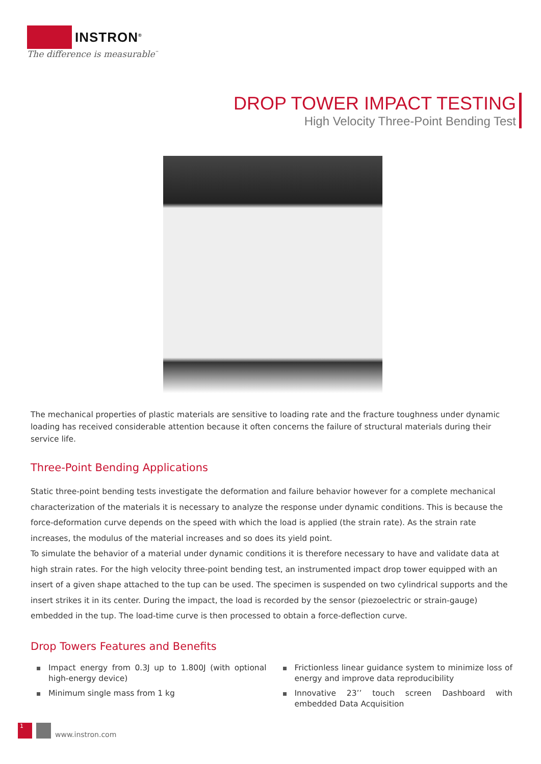INSTRON<sup>®</sup>
The difference is measurable<sup>™</sup>
DROP TOWER IMPACT TESTING
High Velocity Three-Point Bending Test
The mechanical properties of plastic materials are sensitive to loading rate and the fracture toughness under dynamic loading has received considerable attention because it often concerns the failure of structural materials during their service life.
Three-Point Bending Applications
Static three-point bending tests investigate the deformation and failure behavior however for a complete mechanical characterization of the materials it is necessary to analyze the response under dynamic conditions. This is because the force-deformation curve depends on the speed with which the load is applied (the strain rate). As the strain rate increases, the modulus of the material increases and so does its yield point.
To simulate the behavior of a material under dynamic conditions it is therefore necessary to have and validate data at high strain rates. For the high velocity three-point bending test, an instrumented impact drop tower equipped with an insert of a given shape attached to the tup can be used. The specimen is suspended on two cylindrical supports and the insert strikes it in its center. During the impact, the load is recorded by the sensor (piezoelectric or strain-gauge) embedded in the tup. The load-time curve is then processed to obtain a force-deflection curve.
Drop Towers Features and Benefits
Impact energy from 0.3J up to 1.800J (with optional high-energy device)
Minimum single mass from 1 kg
Frictionless linear guidance system to minimize loss of energy and improve data reproducibility
Innovative 23’’ touch screen Dashboard with embedded Data Acquisition
1
www.instron.com